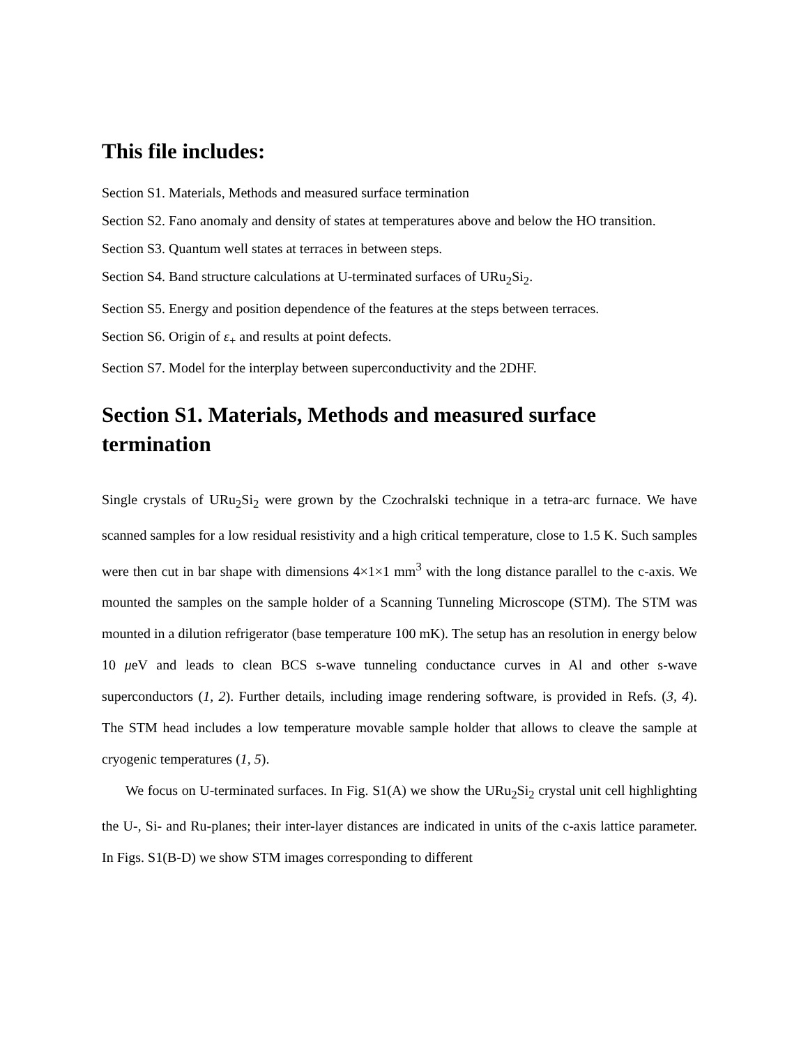This file includes:
Section S1. Materials, Methods and measured surface termination
Section S2. Fano anomaly and density of states at temperatures above and below the HO transition.
Section S3. Quantum well states at terraces in between steps.
Section S4. Band structure calculations at U-terminated surfaces of URu<sub>2</sub>Si<sub>2</sub>.
Section S5. Energy and position dependence of the features at the steps between terraces.
Section S6. Origin of ε<sub>+</sub> and results at point defects.
Section S7. Model for the interplay between superconductivity and the 2DHF.
Section S1. Materials, Methods and measured surface termination
Single crystals of URu<sub>2</sub>Si<sub>2</sub> were grown by the Czochralski technique in a tetra-arc furnace. We have scanned samples for a low residual resistivity and a high critical temperature, close to 1.5 K. Such samples were then cut in bar shape with dimensions 4×1×1 mm<sup>3</sup> with the long distance parallel to the c-axis. We mounted the samples on the sample holder of a Scanning Tunneling Microscope (STM). The STM was mounted in a dilution refrigerator (base temperature 100 mK). The setup has an resolution in energy below 10 μeV and leads to clean BCS s-wave tunneling conductance curves in Al and other s-wave superconductors (1, 2). Further details, including image rendering software, is provided in Refs. (3, 4). The STM head includes a low temperature movable sample holder that allows to cleave the sample at cryogenic temperatures (1, 5).
We focus on U-terminated surfaces. In Fig. S1(A) we show the URu<sub>2</sub>Si<sub>2</sub> crystal unit cell highlighting the U-, Si- and Ru-planes; their inter-layer distances are indicated in units of the c-axis lattice parameter. In Figs. S1(B-D) we show STM images corresponding to different